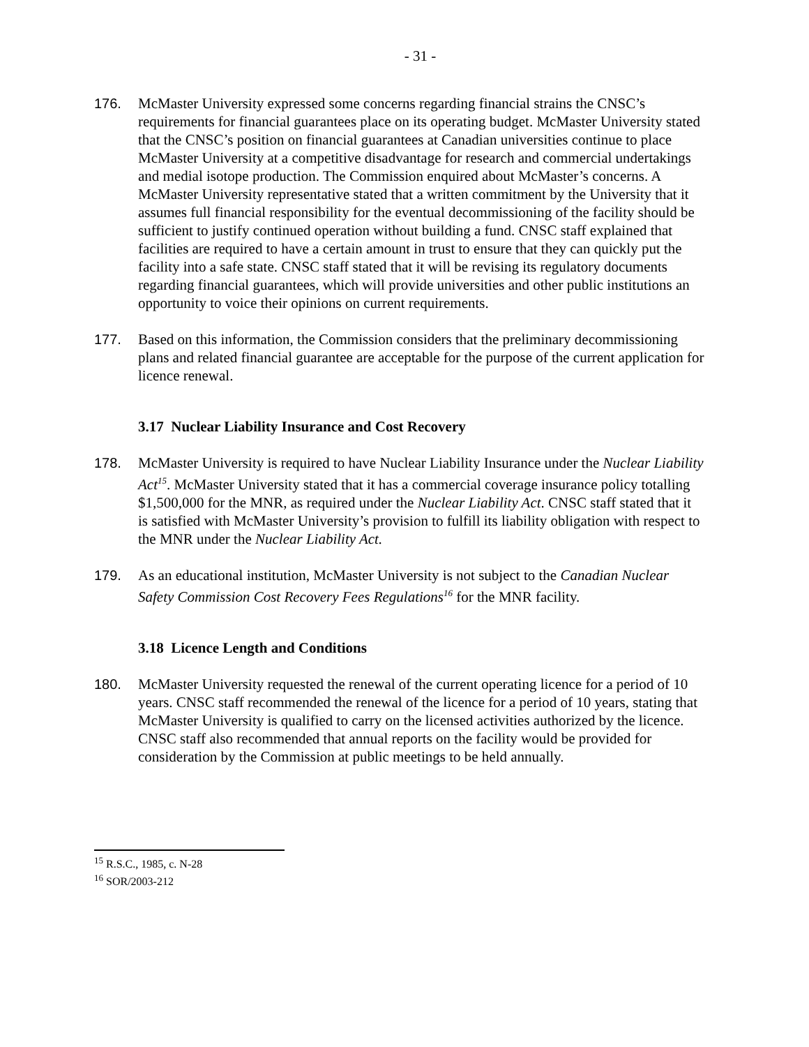- 31 -
176. McMaster University expressed some concerns regarding financial strains the CNSC’s requirements for financial guarantees place on its operating budget. McMaster University stated that the CNSC’s position on financial guarantees at Canadian universities continue to place McMaster University at a competitive disadvantage for research and commercial undertakings and medial isotope production. The Commission enquired about McMaster’s concerns. A McMaster University representative stated that a written commitment by the University that it assumes full financial responsibility for the eventual decommissioning of the facility should be sufficient to justify continued operation without building a fund. CNSC staff explained that facilities are required to have a certain amount in trust to ensure that they can quickly put the facility into a safe state. CNSC staff stated that it will be revising its regulatory documents regarding financial guarantees, which will provide universities and other public institutions an opportunity to voice their opinions on current requirements.
177. Based on this information, the Commission considers that the preliminary decommissioning plans and related financial guarantee are acceptable for the purpose of the current application for licence renewal.
3.17 Nuclear Liability Insurance and Cost Recovery
178. McMaster University is required to have Nuclear Liability Insurance under the Nuclear Liability Act<sup>15</sup>. McMaster University stated that it has a commercial coverage insurance policy totalling $1,500,000 for the MNR, as required under the Nuclear Liability Act. CNSC staff stated that it is satisfied with McMaster University’s provision to fulfill its liability obligation with respect to the MNR under the Nuclear Liability Act.
179. As an educational institution, McMaster University is not subject to the Canadian Nuclear Safety Commission Cost Recovery Fees Regulations<sup>16</sup> for the MNR facility.
3.18 Licence Length and Conditions
180. McMaster University requested the renewal of the current operating licence for a period of 10 years. CNSC staff recommended the renewal of the licence for a period of 10 years, stating that McMaster University is qualified to carry on the licensed activities authorized by the licence. CNSC staff also recommended that annual reports on the facility would be provided for consideration by the Commission at public meetings to be held annually.
<sup>15</sup> R.S.C., 1985, c. N-28
<sup>16</sup> SOR/2003-212